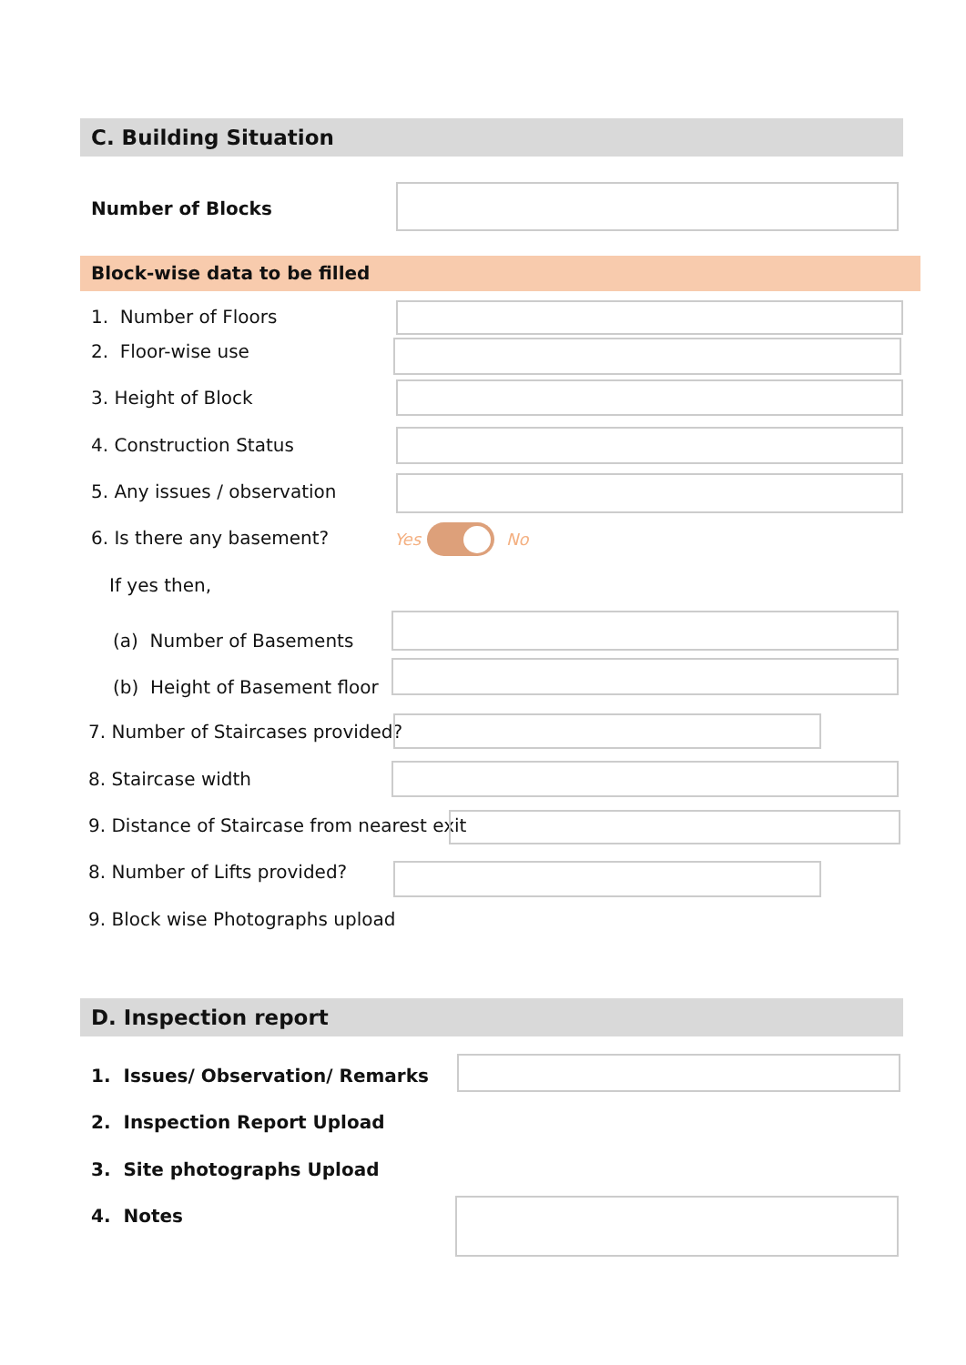C. Building Situation
Number of Blocks
Block-wise data to be filled
1. Number of Floors
2. Floor-wise use
3. Height of Block
4. Construction Status
5. Any issues / observation
6. Is there any basement? Yes No
If yes then,
(a) Number of Basements
(b) Height of Basement floor
7. Number of Staircases provided?
8. Staircase width
9. Distance of Staircase from nearest exit
8. Number of Lifts provided?
9. Block wise Photographs upload
D. Inspection report
1. Issues/ Observation/ Remarks
2. Inspection Report Upload
3. Site photographs Upload
4. Notes